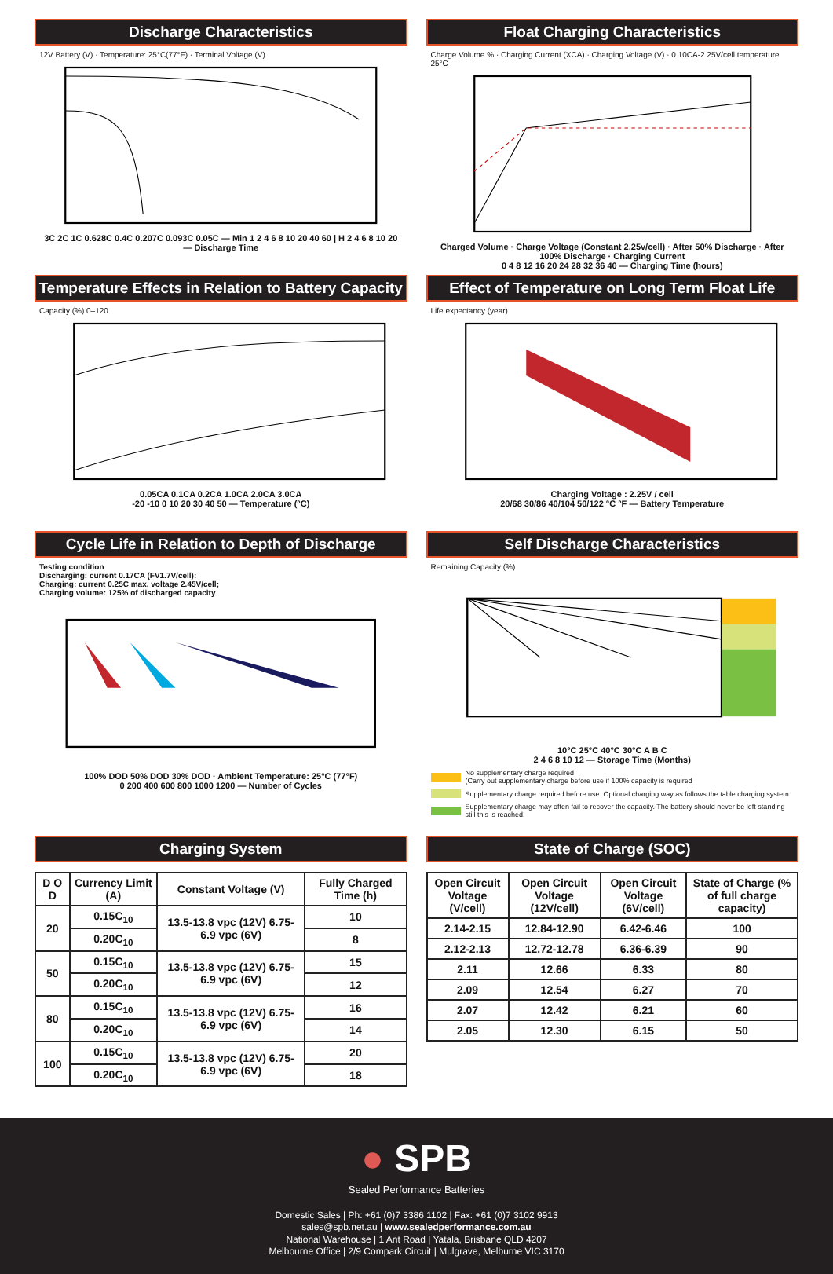Discharge Characteristics
12V Battery (V) · Temperature: 25°C(77°F) · Terminal Voltage (V)
3C 2C 1C 0.628C 0.4C 0.207C 0.093C 0.05C — Min 1 2 4 6 8 10 20 40 60 | H 2 4 6 8 10 20 — Discharge Time
Float Charging Characteristics
Charge Volume % · Charging Current (XCA) · Charging Voltage (V) · 0.10CA-2.25V/cell temperature 25°C
Charged Volume · Charge Voltage (Constant 2.25v/cell) · After 50% Discharge · After 100% Discharge · Charging Current
0 4 8 12 16 20 24 28 32 36 40 — Charging Time (hours)
Temperature Effects in Relation to Battery Capacity
Capacity (%) 0–120
0.05CA 0.1CA 0.2CA 1.0CA 2.0CA 3.0CA
-20 -10 0 10 20 30 40 50 — Temperature (°C)
Effect of Temperature on Long Term Float Life
Life expectancy (year)
Charging Voltage : 2.25V / cell
20/68 30/86 40/104 50/122 °C °F — Battery Temperature
Cycle Life in Relation to Depth of Discharge
Testing condition
Discharging: current 0.17CA (FV1.7V/cell):
Charging: current 0.25C max, voltage 2.45V/cell;
Charging volume: 125% of discharged capacity
100% DOD 50% DOD 30% DOD · Ambient Temperature: 25°C (77°F)
0 200 400 600 800 1000 1200 — Number of Cycles
Self Discharge Characteristics
Remaining Capacity (%)
10°C 25°C 40°C 30°C A B C
2 4 6 8 10 12 — Storage Time (Months)
No supplementary charge required
(Carry out supplementary charge before use if 100% capacity is required
Supplementary charge required before use. Optional charging way as follows the table charging system.
Supplementary charge may often fail to recover the capacity. The battery should never be left standing still this is reached.
Charging System
| D O D | Currency Limit (A) | Constant Voltage (V) | Fully Charged Time (h) |
| --- | --- | --- | --- |
| 20 | 0.15C<sub>10</sub> | 13.5-13.8 vpc (12V) 6.75-6.9 vpc (6V) | 10 |
| | 0.20C<sub>10</sub> | | 8 |
| 50 | 0.15C<sub>10</sub> | 13.5-13.8 vpc (12V) 6.75-6.9 vpc (6V) | 15 |
| | 0.20C<sub>10</sub> | | 12 |
| 80 | 0.15C<sub>10</sub> | 13.5-13.8 vpc (12V) 6.75-6.9 vpc (6V) | 16 |
| | 0.20C<sub>10</sub> | | 14 |
| 100 | 0.15C<sub>10</sub> | 13.5-13.8 vpc (12V) 6.75-6.9 vpc (6V) | 20 |
| | 0.20C<sub>10</sub> | | 18 |
State of Charge (SOC)
| Open Circuit Voltage (V/cell) | Open Circuit Voltage (12V/cell) | Open Circuit Voltage (6V/cell) | State of Charge (% of full charge capacity) |
| --- | --- | --- | --- |
| 2.14-2.15 | 12.84-12.90 | 6.42-6.46 | 100 |
| 2.12-2.13 | 12.72-12.78 | 6.36-6.39 | 90 |
| 2.11 | 12.66 | 6.33 | 80 |
| 2.09 | 12.54 | 6.27 | 70 |
| 2.07 | 12.42 | 6.21 | 60 |
| 2.05 | 12.30 | 6.15 | 50 |
● SPB
Sealed Performance Batteries
Domestic Sales | Ph: +61 (0)7 3386 1102 | Fax: +61 (0)7 3102 9913
sales@spb.net.au | www.sealedperformance.com.au
National Warehouse | 1 Ant Road | Yatala, Brisbane QLD 4207
Melbourne Office | 2/9 Compark Circuit | Mulgrave, Melburne VIC 3170